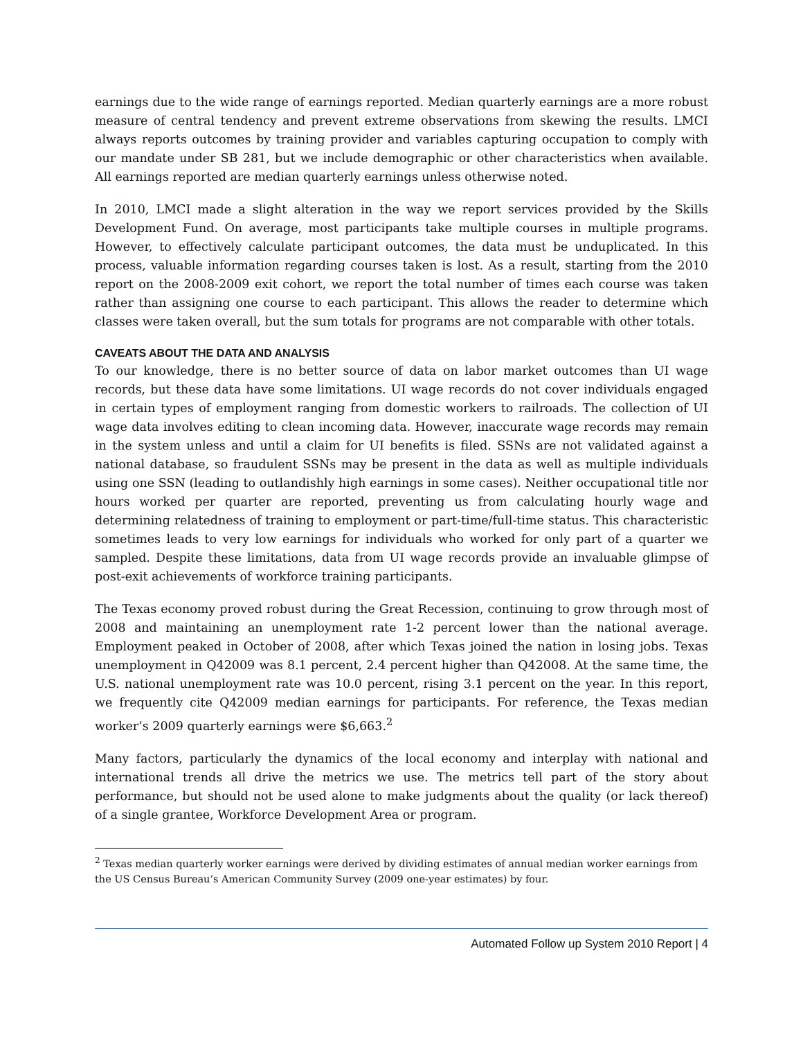earnings due to the wide range of earnings reported. Median quarterly earnings are a more robust measure of central tendency and prevent extreme observations from skewing the results. LMCI always reports outcomes by training provider and variables capturing occupation to comply with our mandate under SB 281, but we include demographic or other characteristics when available. All earnings reported are median quarterly earnings unless otherwise noted.
In 2010, LMCI made a slight alteration in the way we report services provided by the Skills Development Fund. On average, most participants take multiple courses in multiple programs. However, to effectively calculate participant outcomes, the data must be unduplicated. In this process, valuable information regarding courses taken is lost. As a result, starting from the 2010 report on the 2008-2009 exit cohort, we report the total number of times each course was taken rather than assigning one course to each participant. This allows the reader to determine which classes were taken overall, but the sum totals for programs are not comparable with other totals.
CAVEATS ABOUT THE DATA AND ANALYSIS
To our knowledge, there is no better source of data on labor market outcomes than UI wage records, but these data have some limitations. UI wage records do not cover individuals engaged in certain types of employment ranging from domestic workers to railroads. The collection of UI wage data involves editing to clean incoming data. However, inaccurate wage records may remain in the system unless and until a claim for UI benefits is filed. SSNs are not validated against a national database, so fraudulent SSNs may be present in the data as well as multiple individuals using one SSN (leading to outlandishly high earnings in some cases). Neither occupational title nor hours worked per quarter are reported, preventing us from calculating hourly wage and determining relatedness of training to employment or part-time/full-time status. This characteristic sometimes leads to very low earnings for individuals who worked for only part of a quarter we sampled. Despite these limitations, data from UI wage records provide an invaluable glimpse of post-exit achievements of workforce training participants.
The Texas economy proved robust during the Great Recession, continuing to grow through most of 2008 and maintaining an unemployment rate 1-2 percent lower than the national average. Employment peaked in October of 2008, after which Texas joined the nation in losing jobs. Texas unemployment in Q42009 was 8.1 percent, 2.4 percent higher than Q42008. At the same time, the U.S. national unemployment rate was 10.0 percent, rising 3.1 percent on the year. In this report, we frequently cite Q42009 median earnings for participants. For reference, the Texas median worker’s 2009 quarterly earnings were $6,663.<sup>2</sup>
Many factors, particularly the dynamics of the local economy and interplay with national and international trends all drive the metrics we use. The metrics tell part of the story about performance, but should not be used alone to make judgments about the quality (or lack thereof) of a single grantee, Workforce Development Area or program.
<sup>2</sup> Texas median quarterly worker earnings were derived by dividing estimates of annual median worker earnings from the US Census Bureau’s American Community Survey (2009 one-year estimates) by four.
Automated Follow up System 2010 Report | 4